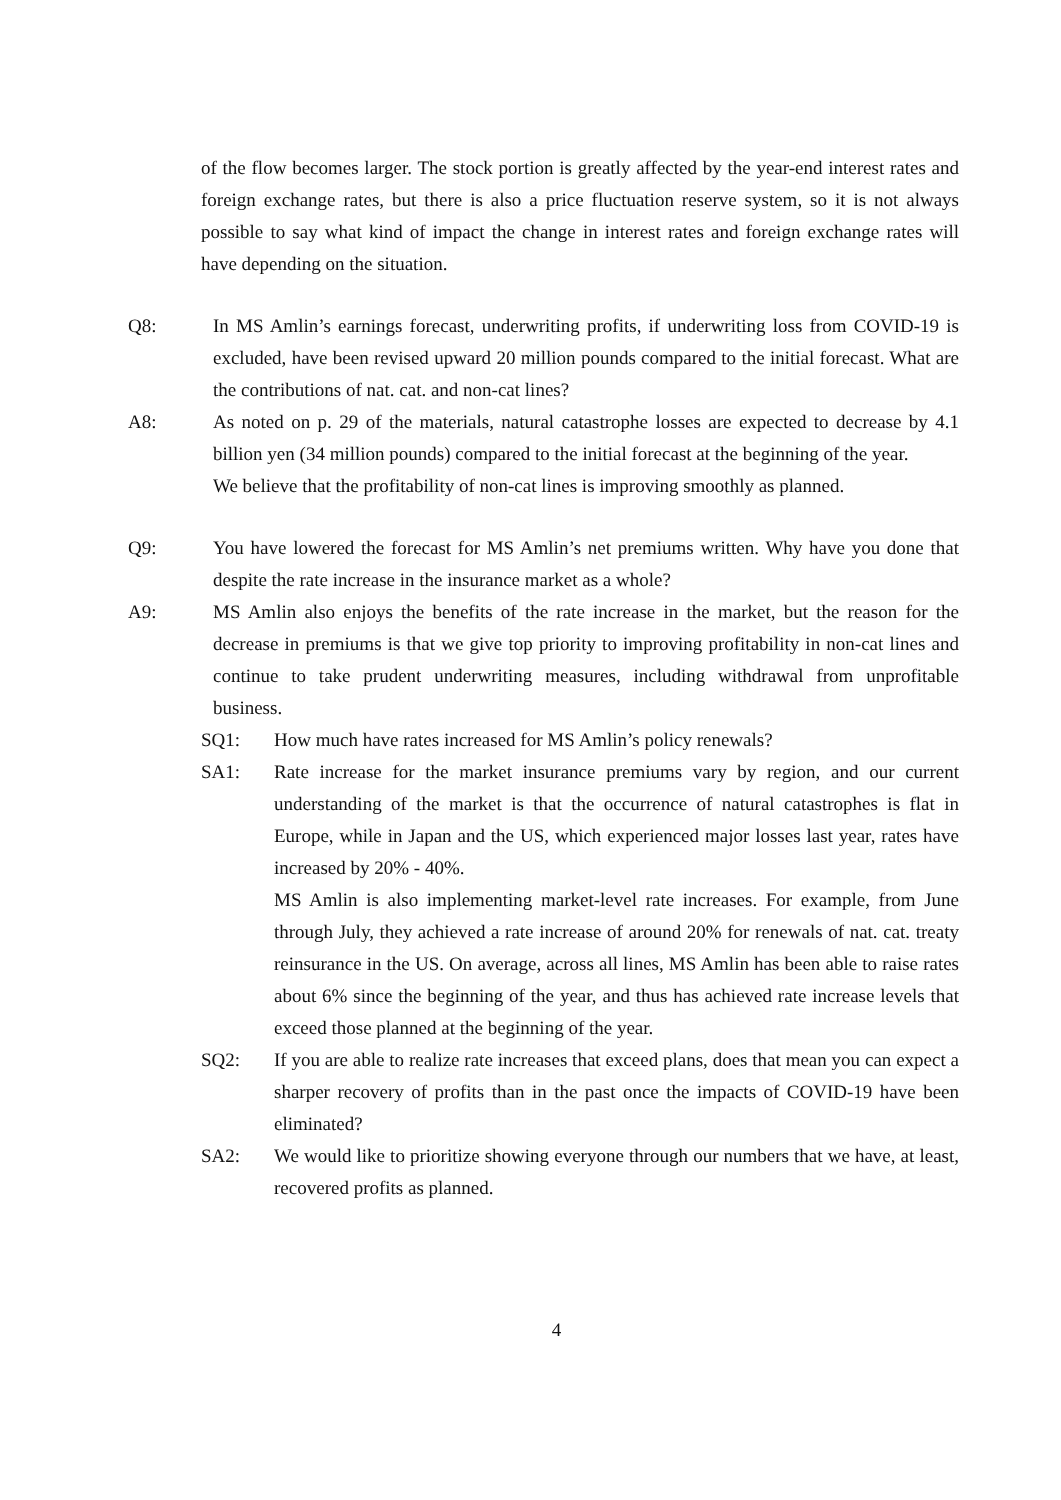of the flow becomes larger. The stock portion is greatly affected by the year-end interest rates and foreign exchange rates, but there is also a price fluctuation reserve system, so it is not always possible to say what kind of impact the change in interest rates and foreign exchange rates will have depending on the situation.
Q8: In MS Amlin’s earnings forecast, underwriting profits, if underwriting loss from COVID-19 is excluded, have been revised upward 20 million pounds compared to the initial forecast. What are the contributions of nat. cat. and non-cat lines?
A8: As noted on p. 29 of the materials, natural catastrophe losses are expected to decrease by 4.1 billion yen (34 million pounds) compared to the initial forecast at the beginning of the year.
We believe that the profitability of non-cat lines is improving smoothly as planned.
Q9: You have lowered the forecast for MS Amlin’s net premiums written. Why have you done that despite the rate increase in the insurance market as a whole?
A9: MS Amlin also enjoys the benefits of the rate increase in the market, but the reason for the decrease in premiums is that we give top priority to improving profitability in non-cat lines and continue to take prudent underwriting measures, including withdrawal from unprofitable business.
SQ1: How much have rates increased for MS Amlin’s policy renewals?
SA1: Rate increase for the market insurance premiums vary by region, and our current understanding of the market is that the occurrence of natural catastrophes is flat in Europe, while in Japan and the US, which experienced major losses last year, rates have increased by 20% - 40%.
MS Amlin is also implementing market-level rate increases. For example, from June through July, they achieved a rate increase of around 20% for renewals of nat. cat. treaty reinsurance in the US. On average, across all lines, MS Amlin has been able to raise rates about 6% since the beginning of the year, and thus has achieved rate increase levels that exceed those planned at the beginning of the year.
SQ2: If you are able to realize rate increases that exceed plans, does that mean you can expect a sharper recovery of profits than in the past once the impacts of COVID-19 have been eliminated?
SA2: We would like to prioritize showing everyone through our numbers that we have, at least, recovered profits as planned.
4